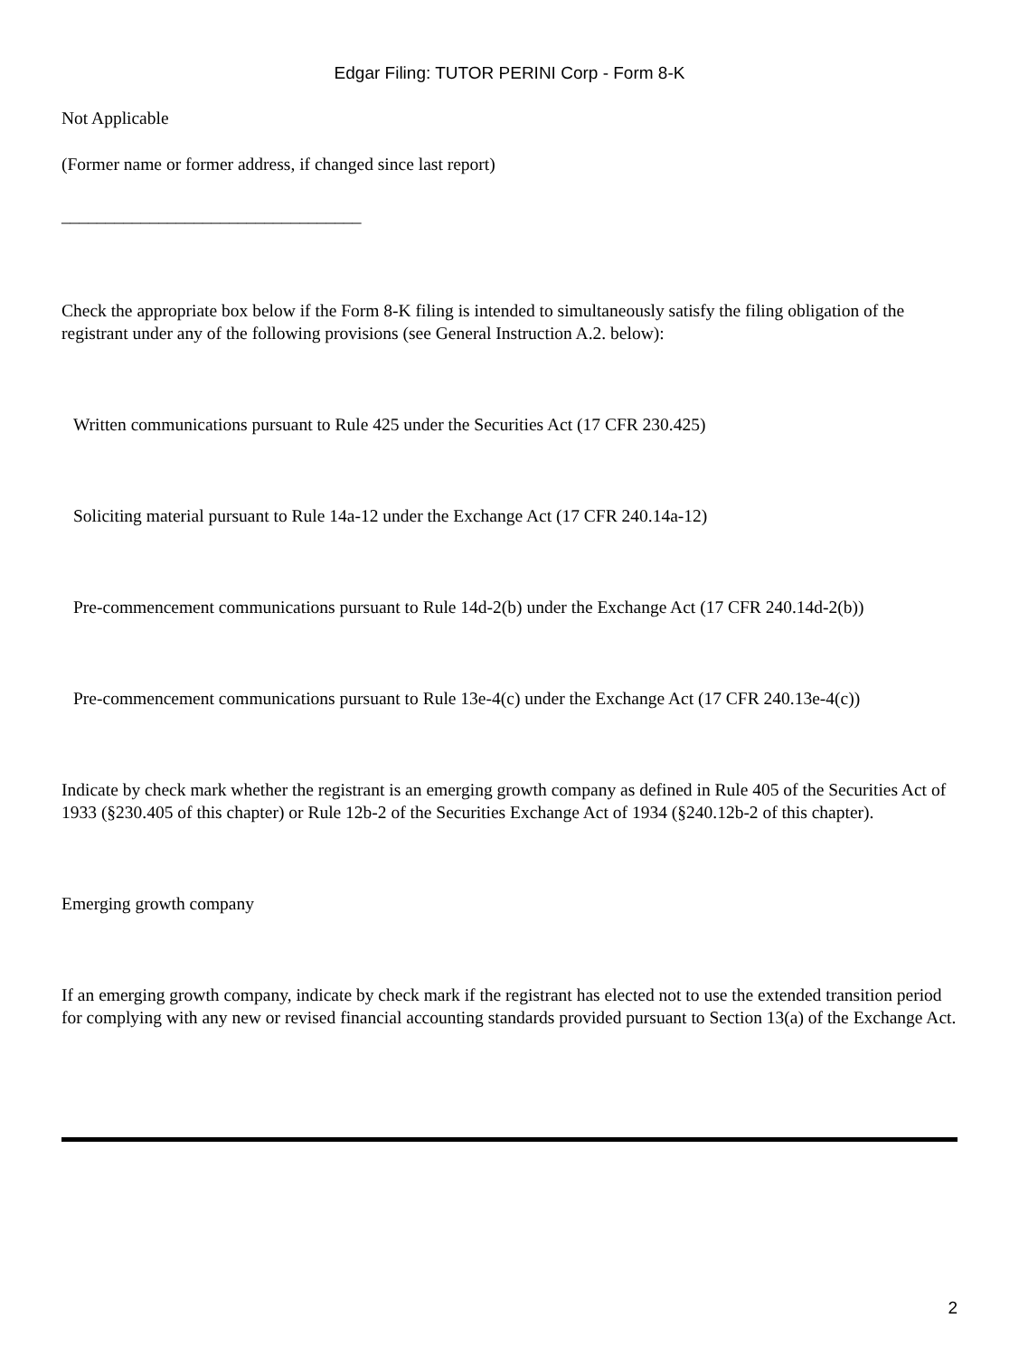Edgar Filing: TUTOR PERINI Corp - Form 8-K
Not Applicable
(Former name or former address, if changed since last report)
__________________________________
Check the appropriate box below if the Form 8-K filing is intended to simultaneously satisfy the filing obligation of the registrant under any of the following provisions (see General Instruction A.2. below):
Written communications pursuant to Rule 425 under the Securities Act (17 CFR 230.425)
Soliciting material pursuant to Rule 14a-12 under the Exchange Act (17 CFR 240.14a-12)
Pre-commencement communications pursuant to Rule 14d-2(b) under the Exchange Act (17 CFR 240.14d-2(b))
Pre-commencement communications pursuant to Rule 13e-4(c) under the Exchange Act (17 CFR 240.13e-4(c))
Indicate by check mark whether the registrant is an emerging growth company as defined in Rule 405 of the Securities Act of 1933 (§230.405 of this chapter) or Rule 12b-2 of the Securities Exchange Act of 1934 (§240.12b-2 of this chapter).
Emerging growth company
If an emerging growth company, indicate by check mark if the registrant has elected not to use the extended transition period for complying with any new or revised financial accounting standards provided pursuant to Section 13(a) of the Exchange Act.
2